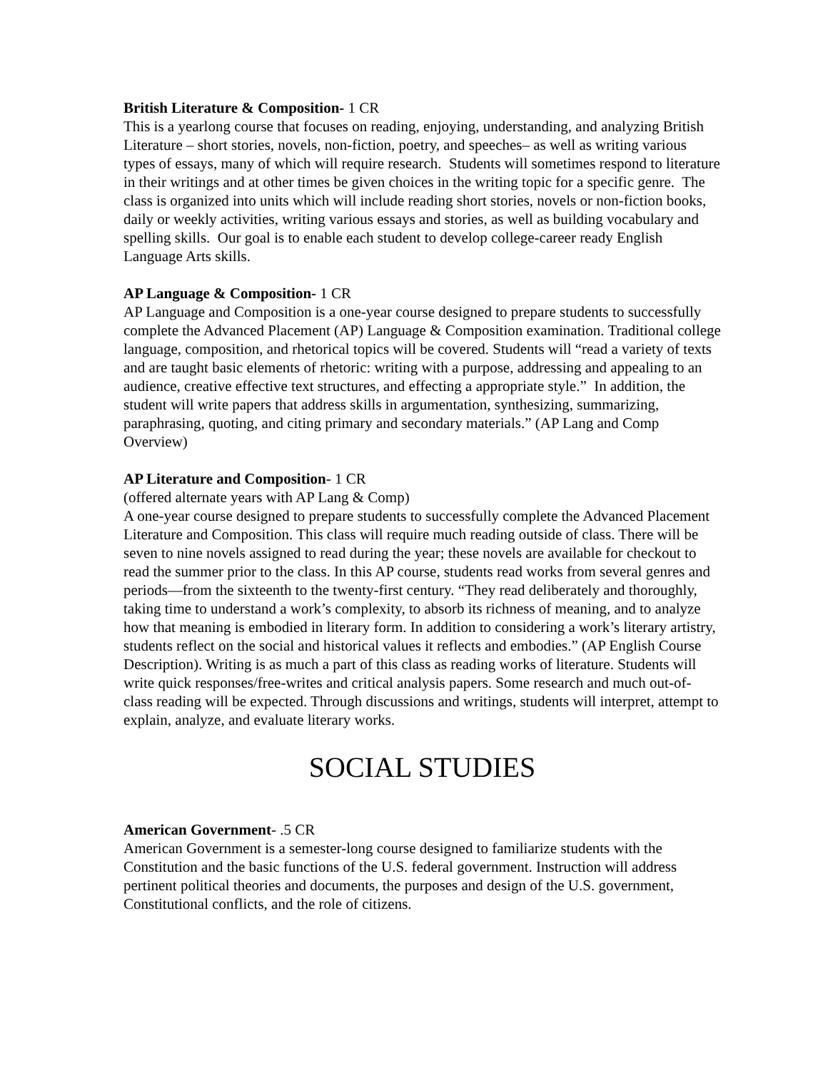British Literature & Composition- 1 CR
This is a yearlong course that focuses on reading, enjoying, understanding, and analyzing British Literature – short stories, novels, non-fiction, poetry, and speeches– as well as writing various types of essays, many of which will require research. Students will sometimes respond to literature in their writings and at other times be given choices in the writing topic for a specific genre. The class is organized into units which will include reading short stories, novels or non-fiction books, daily or weekly activities, writing various essays and stories, as well as building vocabulary and spelling skills. Our goal is to enable each student to develop college-career ready English Language Arts skills.
AP Language & Composition- 1 CR
AP Language and Composition is a one-year course designed to prepare students to successfully complete the Advanced Placement (AP) Language & Composition examination. Traditional college language, composition, and rhetorical topics will be covered. Students will “read a variety of texts and are taught basic elements of rhetoric: writing with a purpose, addressing and appealing to an audience, creative effective text structures, and effecting a appropriate style.” In addition, the student will write papers that address skills in argumentation, synthesizing, summarizing, paraphrasing, quoting, and citing primary and secondary materials.” (AP Lang and Comp Overview)
AP Literature and Composition- 1 CR
(offered alternate years with AP Lang & Comp)
A one-year course designed to prepare students to successfully complete the Advanced Placement Literature and Composition. This class will require much reading outside of class. There will be seven to nine novels assigned to read during the year; these novels are available for checkout to read the summer prior to the class. In this AP course, students read works from several genres and periods—from the sixteenth to the twenty-first century. “They read deliberately and thoroughly, taking time to understand a work’s complexity, to absorb its richness of meaning, and to analyze how that meaning is embodied in literary form. In addition to considering a work’s literary artistry, students reflect on the social and historical values it reflects and embodies.” (AP English Course Description). Writing is as much a part of this class as reading works of literature. Students will write quick responses/free-writes and critical analysis papers. Some research and much out-of- class reading will be expected. Through discussions and writings, students will interpret, attempt to explain, analyze, and evaluate literary works.
SOCIAL STUDIES
American Government- .5 CR
American Government is a semester-long course designed to familiarize students with the Constitution and the basic functions of the U.S. federal government. Instruction will address pertinent political theories and documents, the purposes and design of the U.S. government, Constitutional conflicts, and the role of citizens.